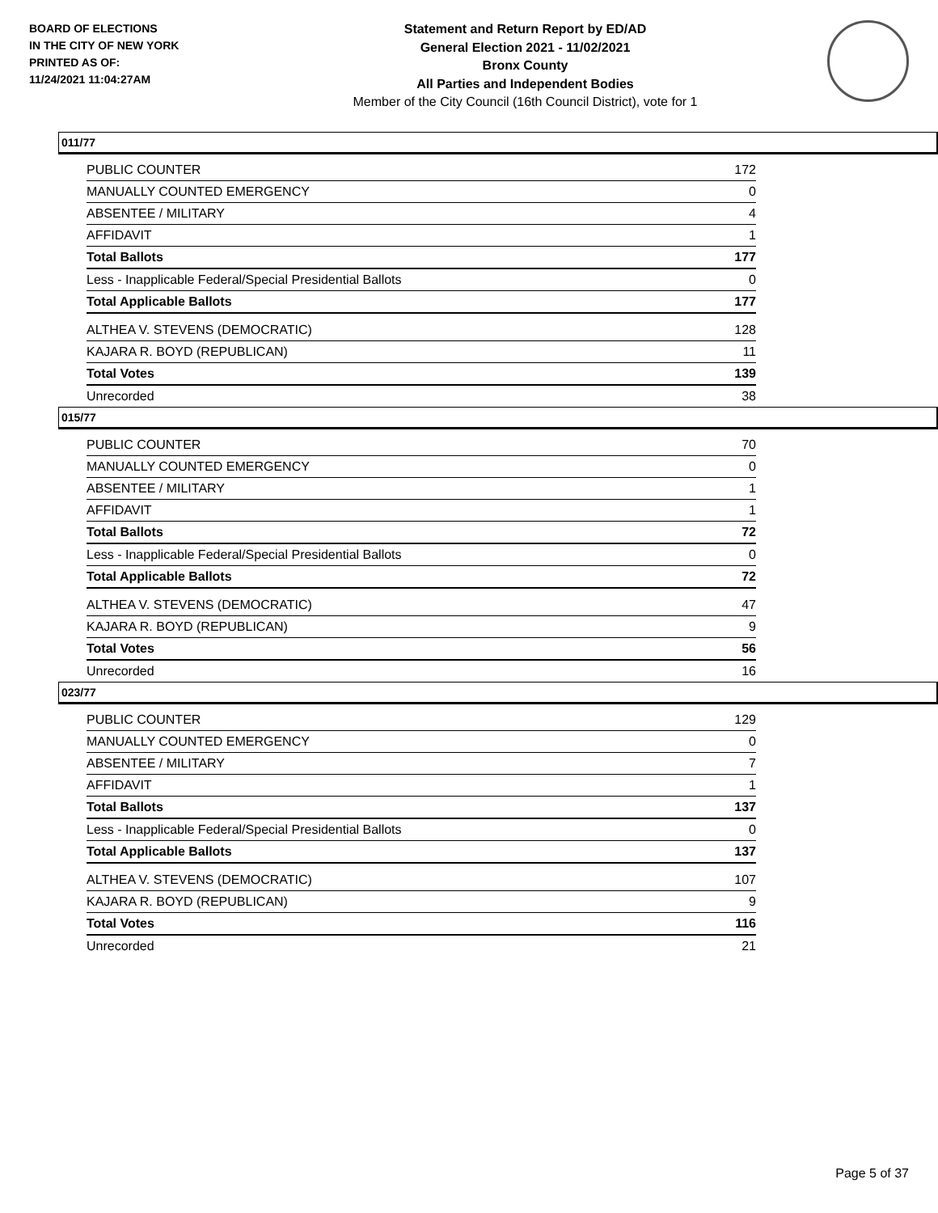BOARD OF ELECTIONS
IN THE CITY OF NEW YORK
PRINTED AS OF:
11/24/2021 11:04:27AM
Statement and Return Report by ED/AD
General Election 2021 - 11/02/2021
Bronx County
All Parties and Independent Bodies
Member of the City Council (16th Council District), vote for 1
011/77
| PUBLIC COUNTER | 172 |
| MANUALLY COUNTED EMERGENCY | 0 |
| ABSENTEE / MILITARY | 4 |
| AFFIDAVIT | 1 |
| Total Ballots | 177 |
| Less - Inapplicable Federal/Special Presidential Ballots | 0 |
| Total Applicable Ballots | 177 |
| ALTHEA V. STEVENS (DEMOCRATIC) | 128 |
| KAJARA R. BOYD (REPUBLICAN) | 11 |
| Total Votes | 139 |
| Unrecorded | 38 |
015/77
| PUBLIC COUNTER | 70 |
| MANUALLY COUNTED EMERGENCY | 0 |
| ABSENTEE / MILITARY | 1 |
| AFFIDAVIT | 1 |
| Total Ballots | 72 |
| Less - Inapplicable Federal/Special Presidential Ballots | 0 |
| Total Applicable Ballots | 72 |
| ALTHEA V. STEVENS (DEMOCRATIC) | 47 |
| KAJARA R. BOYD (REPUBLICAN) | 9 |
| Total Votes | 56 |
| Unrecorded | 16 |
023/77
| PUBLIC COUNTER | 129 |
| MANUALLY COUNTED EMERGENCY | 0 |
| ABSENTEE / MILITARY | 7 |
| AFFIDAVIT | 1 |
| Total Ballots | 137 |
| Less - Inapplicable Federal/Special Presidential Ballots | 0 |
| Total Applicable Ballots | 137 |
| ALTHEA V. STEVENS (DEMOCRATIC) | 107 |
| KAJARA R. BOYD (REPUBLICAN) | 9 |
| Total Votes | 116 |
| Unrecorded | 21 |
Page 5 of 37